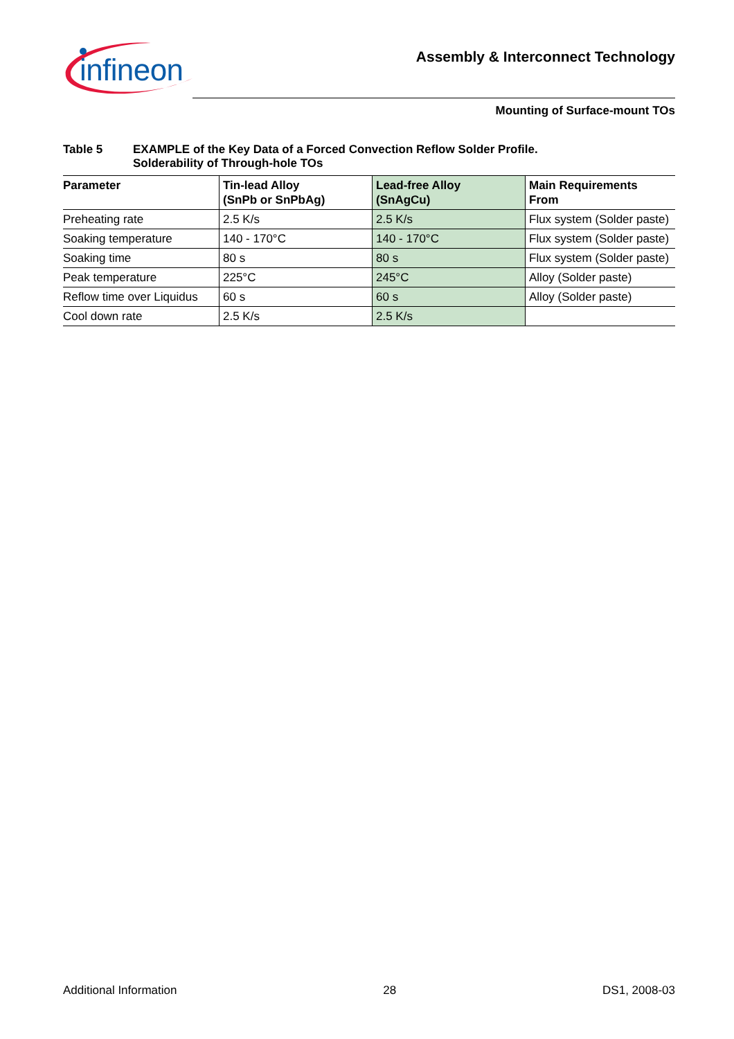infineon
Assembly & Interconnect Technology
Mounting of Surface-mount TOs
Table 5 EXAMPLE of the Key Data of a Forced Convection Reflow Solder Profile.
Solderability of Through-hole TOs
| Parameter | Tin-lead Alloy (SnPb or SnPbAg) | Lead-free Alloy (SnAgCu) | Main Requirements From |
| --- | --- | --- | --- |
| Preheating rate | 2.5 K/s | 2.5 K/s | Flux system (Solder paste) |
| Soaking temperature | 140 - 170°C | 140 - 170°C | Flux system (Solder paste) |
| Soaking time | 80 s | 80 s | Flux system (Solder paste) |
| Peak temperature | 225°C | 245°C | Alloy (Solder paste) |
| Reflow time over Liquidus | 60 s | 60 s | Alloy (Solder paste) |
| Cool down rate | 2.5 K/s | 2.5 K/s | |
Additional Information 28 DS1, 2008-03